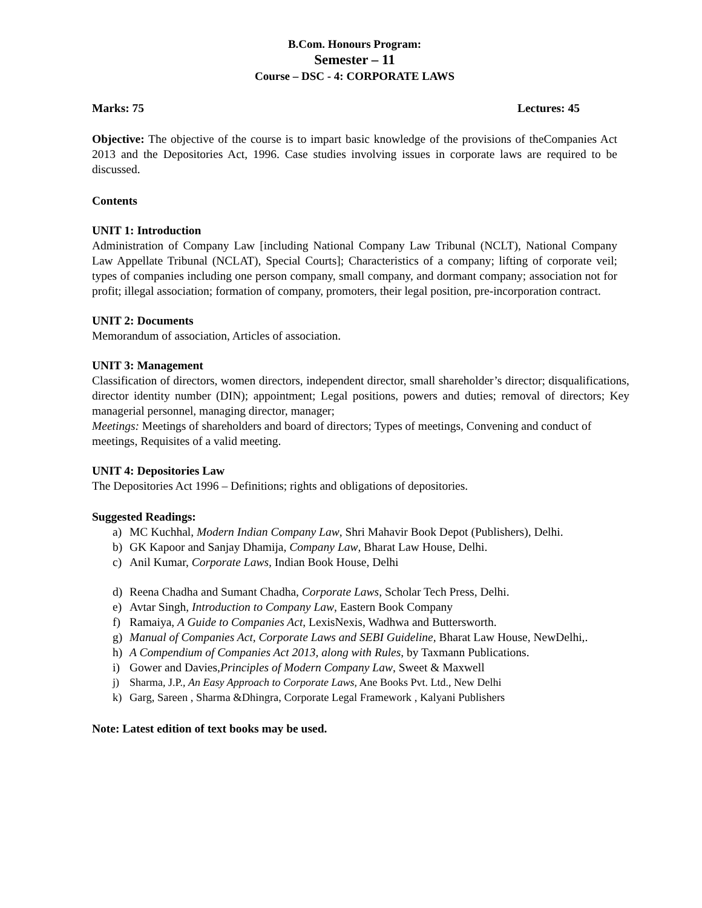B.Com. Honours Program:
Semester – 11
Course – DSC - 4: CORPORATE LAWS
Marks: 75 Lectures: 45
Objective: The objective of the course is to impart basic knowledge of the provisions of theCompanies Act 2013 and the Depositories Act, 1996. Case studies involving issues in corporate laws are required to be discussed.
Contents
UNIT 1: Introduction
Administration of Company Law [including National Company Law Tribunal (NCLT), National Company Law Appellate Tribunal (NCLAT), Special Courts]; Characteristics of a company; lifting of corporate veil; types of companies including one person company, small company, and dormant company; association not for profit; illegal association; formation of company, promoters, their legal position, pre-incorporation contract.
UNIT 2: Documents
Memorandum of association, Articles of association.
UNIT 3: Management
Classification of directors, women directors, independent director, small shareholder’s director; disqualifications, director identity number (DIN); appointment; Legal positions, powers and duties; removal of directors; Key managerial personnel, managing director, manager;
Meetings: Meetings of shareholders and board of directors; Types of meetings, Convening and conduct of meetings, Requisites of a valid meeting.
UNIT 4: Depositories Law
The Depositories Act 1996 – Definitions; rights and obligations of depositories.
Suggested Readings:
a) MC Kuchhal, Modern Indian Company Law, Shri Mahavir Book Depot (Publishers), Delhi.
b) GK Kapoor and Sanjay Dhamija, Company Law, Bharat Law House, Delhi.
c) Anil Kumar, Corporate Laws, Indian Book House, Delhi
d) Reena Chadha and Sumant Chadha, Corporate Laws, Scholar Tech Press, Delhi.
e) Avtar Singh, Introduction to Company Law, Eastern Book Company
f) Ramaiya, A Guide to Companies Act, LexisNexis, Wadhwa and Buttersworth.
g) Manual of Companies Act, Corporate Laws and SEBI Guideline, Bharat Law House, NewDelhi,.
h) A Compendium of Companies Act 2013, along with Rules, by Taxmann Publications.
i) Gower and Davies,Principles of Modern Company Law, Sweet & Maxwell
j) Sharma, J.P., An Easy Approach to Corporate Laws, Ane Books Pvt. Ltd., New Delhi
k) Garg, Sareen , Sharma &Dhingra, Corporate Legal Framework , Kalyani Publishers
Note: Latest edition of text books may be used.